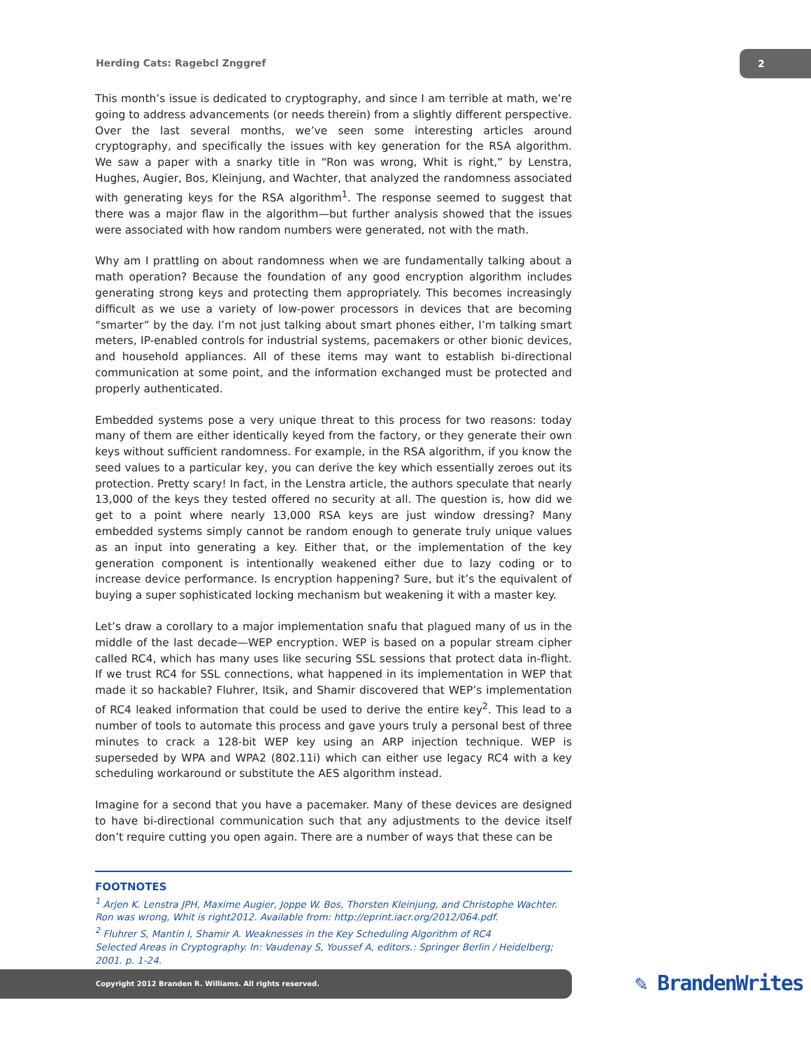Herding Cats: Ragebcl Znggref
2
This month’s issue is dedicated to cryptography, and since I am terrible at math, we’re going to address advancements (or needs therein) from a slightly different perspective. Over the last several months, we’ve seen some interesting articles around cryptography, and specifically the issues with key generation for the RSA algorithm. We saw a paper with a snarky title in “Ron was wrong, Whit is right,” by Lenstra, Hughes, Augier, Bos, Kleinjung, and Wachter, that analyzed the randomness associated with generating keys for the RSA algorithm<sup>1</sup>. The response seemed to suggest that there was a major flaw in the algorithm—but further analysis showed that the issues were associated with how random numbers were generated, not with the math.
Why am I prattling on about randomness when we are fundamentally talking about a math operation? Because the foundation of any good encryption algorithm includes generating strong keys and protecting them appropriately. This becomes increasingly difficult as we use a variety of low-power processors in devices that are becoming “smarter” by the day. I’m not just talking about smart phones either, I’m talking smart meters, IP-enabled controls for industrial systems, pacemakers or other bionic devices, and household appliances. All of these items may want to establish bi-directional communication at some point, and the information exchanged must be protected and properly authenticated.
Embedded systems pose a very unique threat to this process for two reasons: today many of them are either identically keyed from the factory, or they generate their own keys without sufficient randomness. For example, in the RSA algorithm, if you know the seed values to a particular key, you can derive the key which essentially zeroes out its protection. Pretty scary! In fact, in the Lenstra article, the authors speculate that nearly 13,000 of the keys they tested offered no security at all. The question is, how did we get to a point where nearly 13,000 RSA keys are just window dressing? Many embedded systems simply cannot be random enough to generate truly unique values as an input into generating a key. Either that, or the implementation of the key generation component is intentionally weakened either due to lazy coding or to increase device performance. Is encryption happening? Sure, but it’s the equivalent of buying a super sophisticated locking mechanism but weakening it with a master key.
Let’s draw a corollary to a major implementation snafu that plagued many of us in the middle of the last decade—WEP encryption. WEP is based on a popular stream cipher called RC4, which has many uses like securing SSL sessions that protect data in-flight. If we trust RC4 for SSL connections, what happened in its implementation in WEP that made it so hackable? Fluhrer, Itsik, and Shamir discovered that WEP’s implementation of RC4 leaked information that could be used to derive the entire key<sup>2</sup>. This lead to a number of tools to automate this process and gave yours truly a personal best of three minutes to crack a 128-bit WEP key using an ARP injection technique. WEP is superseded by WPA and WPA2 (802.11i) which can either use legacy RC4 with a key scheduling workaround or substitute the AES algorithm instead.
Imagine for a second that you have a pacemaker. Many of these devices are designed to have bi-directional communication such that any adjustments to the device itself don’t require cutting you open again. There are a number of ways that these can be
FOOTNOTES
<sup>1</sup> Arjen K. Lenstra JPH, Maxime Augier, Joppe W. Bos, Thorsten Kleinjung, and Christophe Wachter. Ron was wrong, Whit is right2012. Available from: http://eprint.iacr.org/2012/064.pdf.
<sup>2</sup> Fluhrer S, Mantin I, Shamir A. Weaknesses in the Key Scheduling Algorithm of RC4
Selected Areas in Cryptography. In: Vaudenay S, Youssef A, editors.: Springer Berlin / Heidelberg; 2001. p. 1-24.
Copyright 2012 Branden R. Williams. All rights reserved. ✎ BrandenWrites